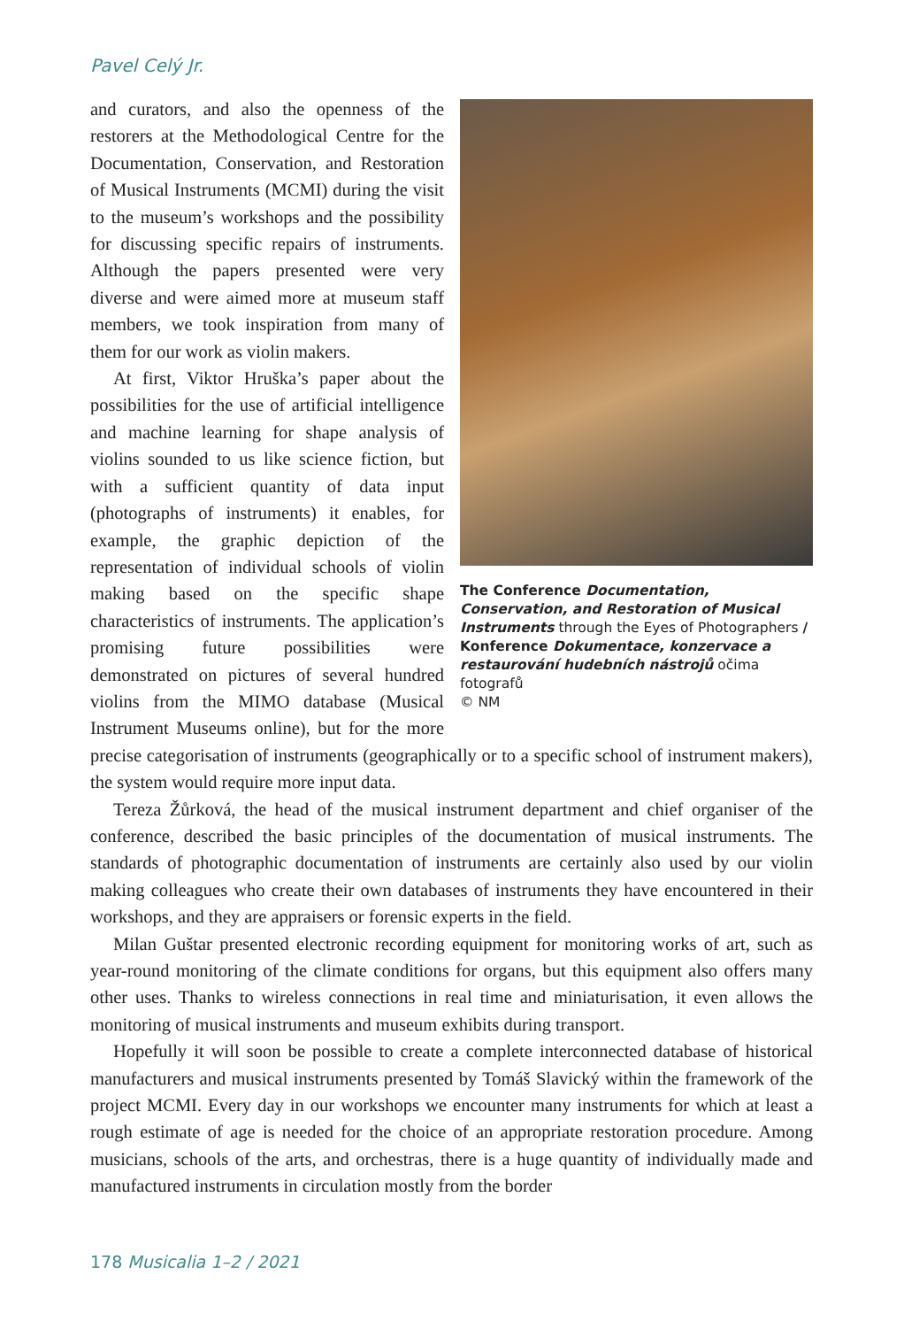Pavel Celý Jr.
The Conference Documentation, Conservation, and Restoration of Musical Instruments through the Eyes of Photographers / Konference Dokumentace, konzervace a restaurování hudebních nástrojů očima fotografů
© NM
and curators, and also the openness of the restorers at the Methodological Centre for the Documentation, Conservation, and Restoration of Musical Instruments (MCMI) during the visit to the museum’s workshops and the possibility for discussing specific repairs of instruments. Although the papers presented were very diverse and were aimed more at museum staff members, we took inspiration from many of them for our work as violin makers.
At first, Viktor Hruška’s paper about the possibilities for the use of artificial intelligence and machine learning for shape analysis of violins sounded to us like science fiction, but with a sufficient quantity of data input (photographs of instruments) it enables, for example, the graphic depiction of the representation of individual schools of violin making based on the specific shape characteristics of instruments. The application’s promising future possibilities were demonstrated on pictures of several hundred violins from the MIMO database (Musical Instrument Museums online), but for the more precise categorisation of instruments (geographically or to a specific school of instrument makers), the system would require more input data.
Tereza Žůrková, the head of the musical instrument department and chief organiser of the conference, described the basic principles of the documentation of musical instruments. The standards of photographic documentation of instruments are certainly also used by our violin making colleagues who create their own databases of instruments they have encountered in their workshops, and they are appraisers or forensic experts in the field.
Milan Guštar presented electronic recording equipment for monitoring works of art, such as year-round monitoring of the climate conditions for organs, but this equipment also offers many other uses. Thanks to wireless connections in real time and miniaturisation, it even allows the monitoring of musical instruments and museum exhibits during transport.
Hopefully it will soon be possible to create a complete interconnected database of historical manufacturers and musical instruments presented by Tomáš Slavický within the framework of the project MCMI. Every day in our workshops we encounter many instruments for which at least a rough estimate of age is needed for the choice of an appropriate restoration procedure. Among musicians, schools of the arts, and orchestras, there is a huge quantity of individually made and manufactured instruments in circulation mostly from the border
178 Musicalia 1–2 / 2021